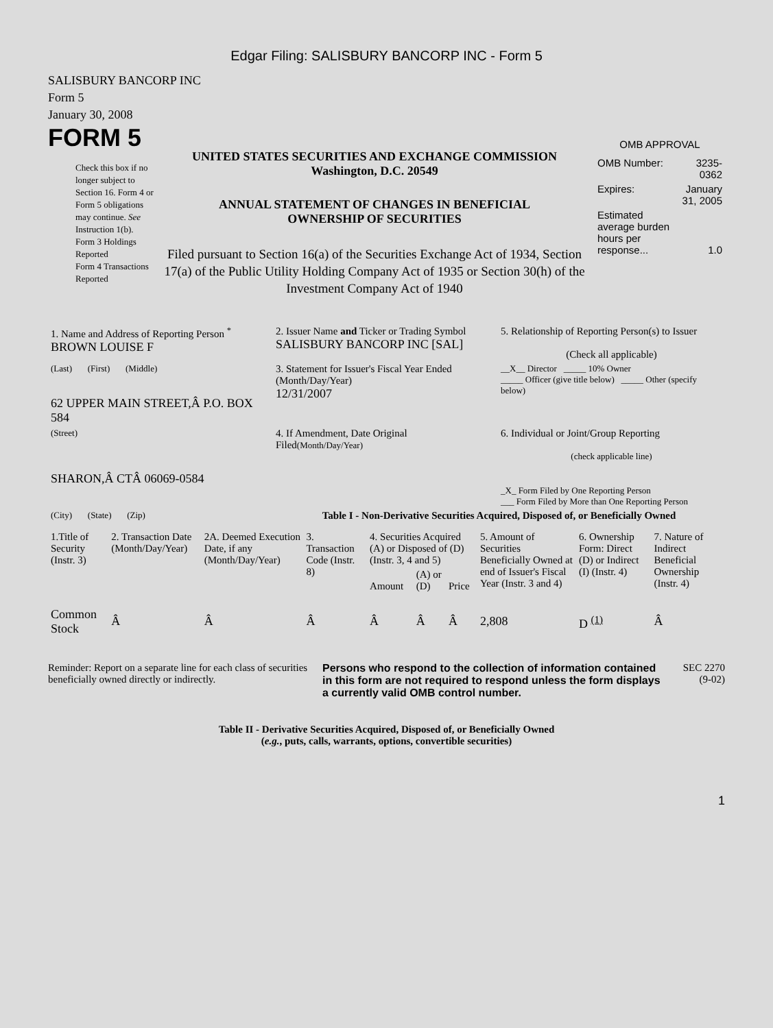Edgar Filing: SALISBURY BANCORP INC - Form 5
SALISBURY BANCORP INC
Form 5
January 30, 2008
FORM 5
Check this box if no longer subject to Section 16. Form 4 or Form 5 obligations may continue. See Instruction 1(b).
Form 3 Holdings Reported
Form 4 Transactions Reported
UNITED STATES SECURITIES AND EXCHANGE COMMISSION
Washington, D.C. 20549
ANNUAL STATEMENT OF CHANGES IN BENEFICIAL
OWNERSHIP OF SECURITIES
Filed pursuant to Section 16(a) of the Securities Exchange Act of 1934, Section 17(a) of the Public Utility Holding Company Act of 1935 or Section 30(h) of the Investment Company Act of 1940
OMB APPROVAL
| OMB Number: | 3235-0362 |
| Expires: | January 31, 2005 |
| Estimated average burden hours per response... | 1.0 |
| 1. Name and Address of Reporting Person <sup>*</sup> BROWN LOUISE F | 2. Issuer Name and Ticker or Trading Symbol SALISBURY BANCORP INC [SAL] | 5. Relationship of Reporting Person(s) to Issuer (Check all applicable) |
| (Last) (First) (Middle) 62 UPPER MAIN STREET,Â P.O. BOX 584 | 3. Statement for Issuer's Fiscal Year Ended (Month/Day/Year) 12/31/2007 | __X__ Director _____ 10% Owner _____ Officer (give title below) _____ Other (specify below) |
| (Street) SHARON,Â CTÂ 06069-0584 | 4. If Amendment, Date Original Filed (Month/Day/Year) | 6. Individual or Joint/Group Reporting (check applicable line) _X_ Form Filed by One Reporting Person ___ Form Filed by More than One Reporting Person |
| (City) (State) (Zip) | Table I - Non-Derivative Securities Acquired, Disposed of, or Beneficially Owned | |
| 1.Title of Security (Instr. 3) | 2. Transaction Date (Month/Day/Year) | 2A. Deemed Execution Date, if any (Month/Day/Year) | 3. Transaction Code (Instr. 8) | 4. Securities Acquired (A) or Disposed of (D) (Instr. 3, 4 and 5) | | | 5. Amount of Securities Beneficially Owned at end of Issuer's Fiscal Year (Instr. 3 and 4) | 6. Ownership Form: Direct (D) or Indirect (I) (Instr. 4) | 7. Nature of Indirect Beneficial Ownership (Instr. 4) |
| --- | --- | --- | --- | --- | --- | --- | --- | --- | --- |
| | | | | Amount | (A) or (D) | Price | | | |
| Common Stock | Â | Â | Â | Â | Â | Â | 2,808 | D <sup>(1)</sup> | Â |
Reminder: Report on a separate line for each class of securities beneficially owned directly or indirectly.
Persons who respond to the collection of information contained in this form are not required to respond unless the form displays a currently valid OMB control number.
SEC 2270
(9-02)
Table II - Derivative Securities Acquired, Disposed of, or Beneficially Owned
(e.g., puts, calls, warrants, options, convertible securities)
1